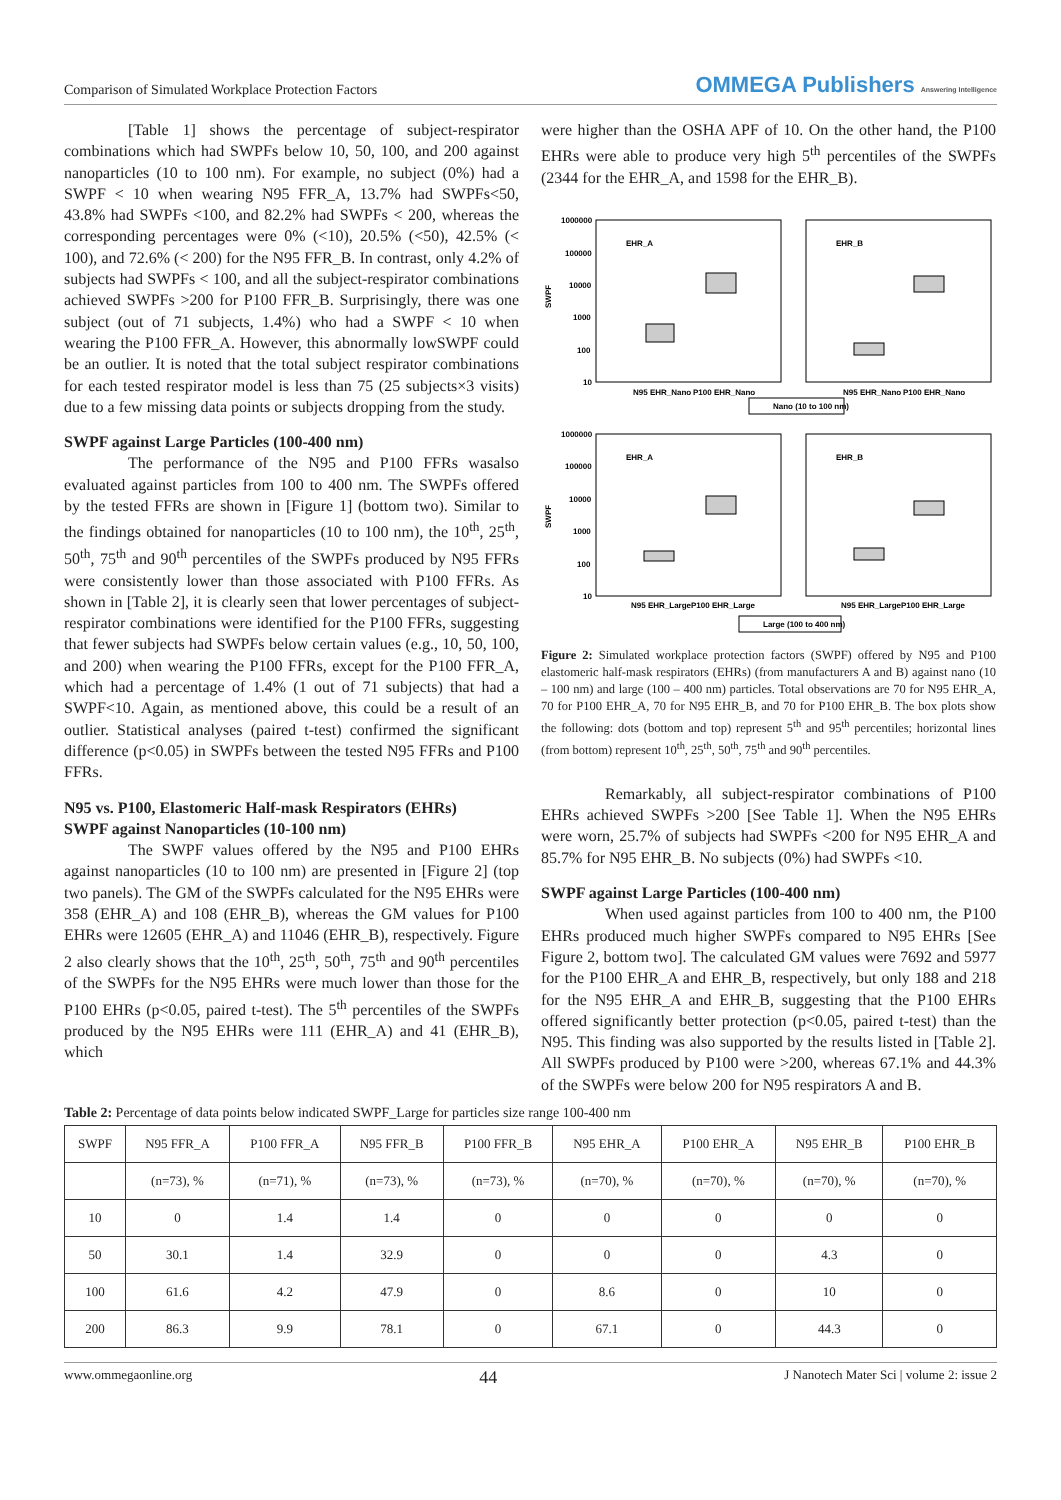Comparison of Simulated Workplace Protection Factors OMMEGA Publishers Answering Intelligence
[Table 1] shows the percentage of subject-respirator combinations which had SWPFs below 10, 50, 100, and 200 against nanoparticles (10 to 100 nm). For example, no subject (0%) had a SWPF < 10 when wearing N95 FFR_A, 13.7% had SWPFs<50, 43.8% had SWPFs <100, and 82.2% had SWPFs < 200, whereas the corresponding percentages were 0% (<10), 20.5% (<50), 42.5% (< 100), and 72.6% (< 200) for the N95 FFR_B. In contrast, only 4.2% of subjects had SWPFs < 100, and all the subject-respirator combinations achieved SWPFs >200 for P100 FFR_B. Surprisingly, there was one subject (out of 71 subjects, 1.4%) who had a SWPF < 10 when wearing the P100 FFR_A. However, this abnormally lowSWPF could be an outlier. It is noted that the total subject respirator combinations for each tested respirator model is less than 75 (25 subjects×3 visits) due to a few missing data points or subjects dropping from the study.
SWPF against Large Particles (100-400 nm)
The performance of the N95 and P100 FFRs wasalso evaluated against particles from 100 to 400 nm. The SWPFs offered by the tested FFRs are shown in [Figure 1] (bottom two). Similar to the findings obtained for nanoparticles (10 to 100 nm), the 10<sup>th</sup>, 25<sup>th</sup>, 50<sup>th</sup>, 75<sup>th</sup> and 90<sup>th</sup> percentiles of the SWPFs produced by N95 FFRs were consistently lower than those associated with P100 FFRs. As shown in [Table 2], it is clearly seen that lower percentages of subject-respirator combinations were identified for the P100 FFRs, suggesting that fewer subjects had SWPFs below certain values (e.g., 10, 50, 100, and 200) when wearing the P100 FFRs, except for the P100 FFR_A, which had a percentage of 1.4% (1 out of 71 subjects) that had a SWPF<10. Again, as mentioned above, this could be a result of an outlier. Statistical analyses (paired t-test) confirmed the significant difference (p<0.05) in SWPFs between the tested N95 FFRs and P100 FFRs.
N95 vs. P100, Elastomeric Half-mask Respirators (EHRs)
SWPF against Nanoparticles (10-100 nm)
The SWPF values offered by the N95 and P100 EHRs against nanoparticles (10 to 100 nm) are presented in [Figure 2] (top two panels). The GM of the SWPFs calculated for the N95 EHRs were 358 (EHR_A) and 108 (EHR_B), whereas the GM values for P100 EHRs were 12605 (EHR_A) and 11046 (EHR_B), respectively. Figure 2 also clearly shows that the 10<sup>th</sup>, 25<sup>th</sup>, 50<sup>th</sup>, 75<sup>th</sup> and 90<sup>th</sup> percentiles of the SWPFs for the N95 EHRs were much lower than those for the P100 EHRs (p<0.05, paired t-test). The 5<sup>th</sup> percentiles of the SWPFs produced by the N95 EHRs were 111 (EHR_A) and 41 (EHR_B), which
were higher than the OSHA APF of 10. On the other hand, the P100 EHRs were able to produce very high 5<sup>th</sup> percentiles of the SWPFs (2344 for the EHR_A, and 1598 for the EHR_B).
EHR_A
EHR_B
1000000
100000
10000
1000
100
10
SWPF
N95 EHR_Nano
P100 EHR_Nano
N95 EHR_Nano
P100 EHR_Nano
Nano (10 to 100 nm)
EHR_A
EHR_B
1000000
100000
10000
1000
100
10
SWPF
N95 EHR_Large
P100 EHR_Large
N95 EHR_Large
P100 EHR_Large
Large (100 to 400 nm)
Figure 2: Simulated workplace protection factors (SWPF) offered by N95 and P100 elastomeric half-mask respirators (EHRs) (from manufacturers A and B) against nano (10 – 100 nm) and large (100 – 400 nm) particles. Total observations are 70 for N95 EHR_A, 70 for P100 EHR_A, 70 for N95 EHR_B, and 70 for P100 EHR_B. The box plots show the following: dots (bottom and top) represent 5<sup>th</sup> and 95<sup>th</sup> percentiles; horizontal lines (from bottom) represent 10<sup>th</sup>, 25<sup>th</sup>, 50<sup>th</sup>, 75<sup>th</sup> and 90<sup>th</sup> percentiles.
Remarkably, all subject-respirator combinations of P100 EHRs achieved SWPFs >200 [See Table 1]. When the N95 EHRs were worn, 25.7% of subjects had SWPFs <200 for N95 EHR_A and 85.7% for N95 EHR_B. No subjects (0%) had SWPFs <10.
SWPF against Large Particles (100-400 nm)
When used against particles from 100 to 400 nm, the P100 EHRs produced much higher SWPFs compared to N95 EHRs [See Figure 2, bottom two]. The calculated GM values were 7692 and 5977 for the P100 EHR_A and EHR_B, respectively, but only 188 and 218 for the N95 EHR_A and EHR_B, suggesting that the P100 EHRs offered significantly better protection (p<0.05, paired t-test) than the N95. This finding was also supported by the results listed in [Table 2]. All SWPFs produced by P100 were >200, whereas 67.1% and 44.3% of the SWPFs were below 200 for N95 respirators A and B.
Table 2: Percentage of data points below indicated SWPF_Large for particles size range 100-400 nm
| SWPF | N95 FFR_A | P100 FFR_A | N95 FFR_B | P100 FFR_B | N95 EHR_A | P100 EHR_A | N95 EHR_B | P100 EHR_B |
| --- | --- | --- | --- | --- | --- | --- | --- | --- |
| | (n=73), % | (n=71), % | (n=73), % | (n=73), % | (n=70), % | (n=70), % | (n=70), % | (n=70), % |
| 10 | 0 | 1.4 | 1.4 | 0 | 0 | 0 | 0 | 0 |
| 50 | 30.1 | 1.4 | 32.9 | 0 | 0 | 0 | 4.3 | 0 |
| 100 | 61.6 | 4.2 | 47.9 | 0 | 8.6 | 0 | 10 | 0 |
| 200 | 86.3 | 9.9 | 78.1 | 0 | 67.1 | 0 | 44.3 | 0 |
www.ommegaonline.org 44 J Nanotech Mater Sci | volume 2: issue 2